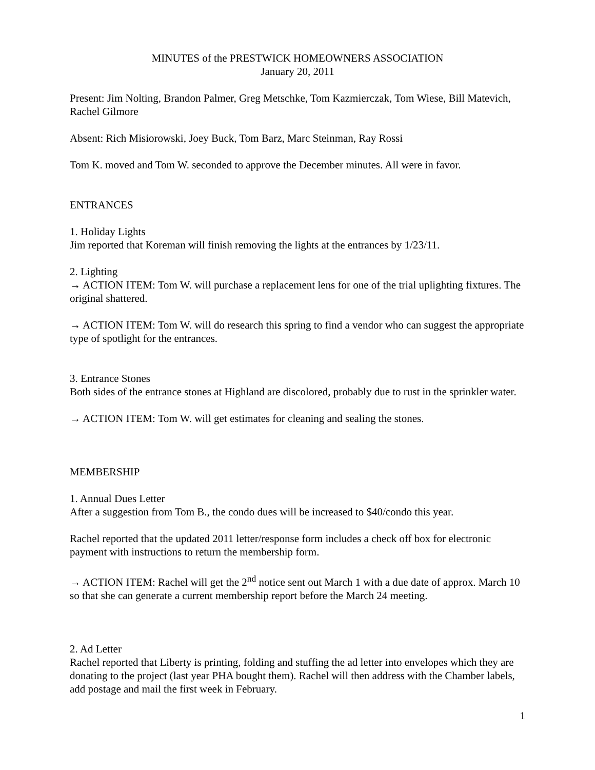MINUTES of the PRESTWICK HOMEOWNERS ASSOCIATION
January 20, 2011
Present: Jim Nolting, Brandon Palmer, Greg Metschke, Tom Kazmierczak, Tom Wiese, Bill Matevich, Rachel Gilmore
Absent: Rich Misiorowski, Joey Buck, Tom Barz, Marc Steinman, Ray Rossi
Tom K. moved and Tom W. seconded to approve the December minutes. All were in favor.
ENTRANCES
1. Holiday Lights
Jim reported that Koreman will finish removing the lights at the entrances by 1/23/11.
2. Lighting
→ ACTION ITEM: Tom W. will purchase a replacement lens for one of the trial uplighting fixtures. The original shattered.
→ ACTION ITEM: Tom W. will do research this spring to find a vendor who can suggest the appropriate type of spotlight for the entrances.
3. Entrance Stones
Both sides of the entrance stones at Highland are discolored, probably due to rust in the sprinkler water.
→ ACTION ITEM: Tom W. will get estimates for cleaning and sealing the stones.
MEMBERSHIP
1. Annual Dues Letter
After a suggestion from Tom B., the condo dues will be increased to $40/condo this year.
Rachel reported that the updated 2011 letter/response form includes a check off box for electronic payment with instructions to return the membership form.
→ ACTION ITEM: Rachel will get the 2<sup>nd</sup> notice sent out March 1 with a due date of approx. March 10 so that she can generate a current membership report before the March 24 meeting.
2. Ad Letter
Rachel reported that Liberty is printing, folding and stuffing the ad letter into envelopes which they are donating to the project (last year PHA bought them). Rachel will then address with the Chamber labels, add postage and mail the first week in February.
1